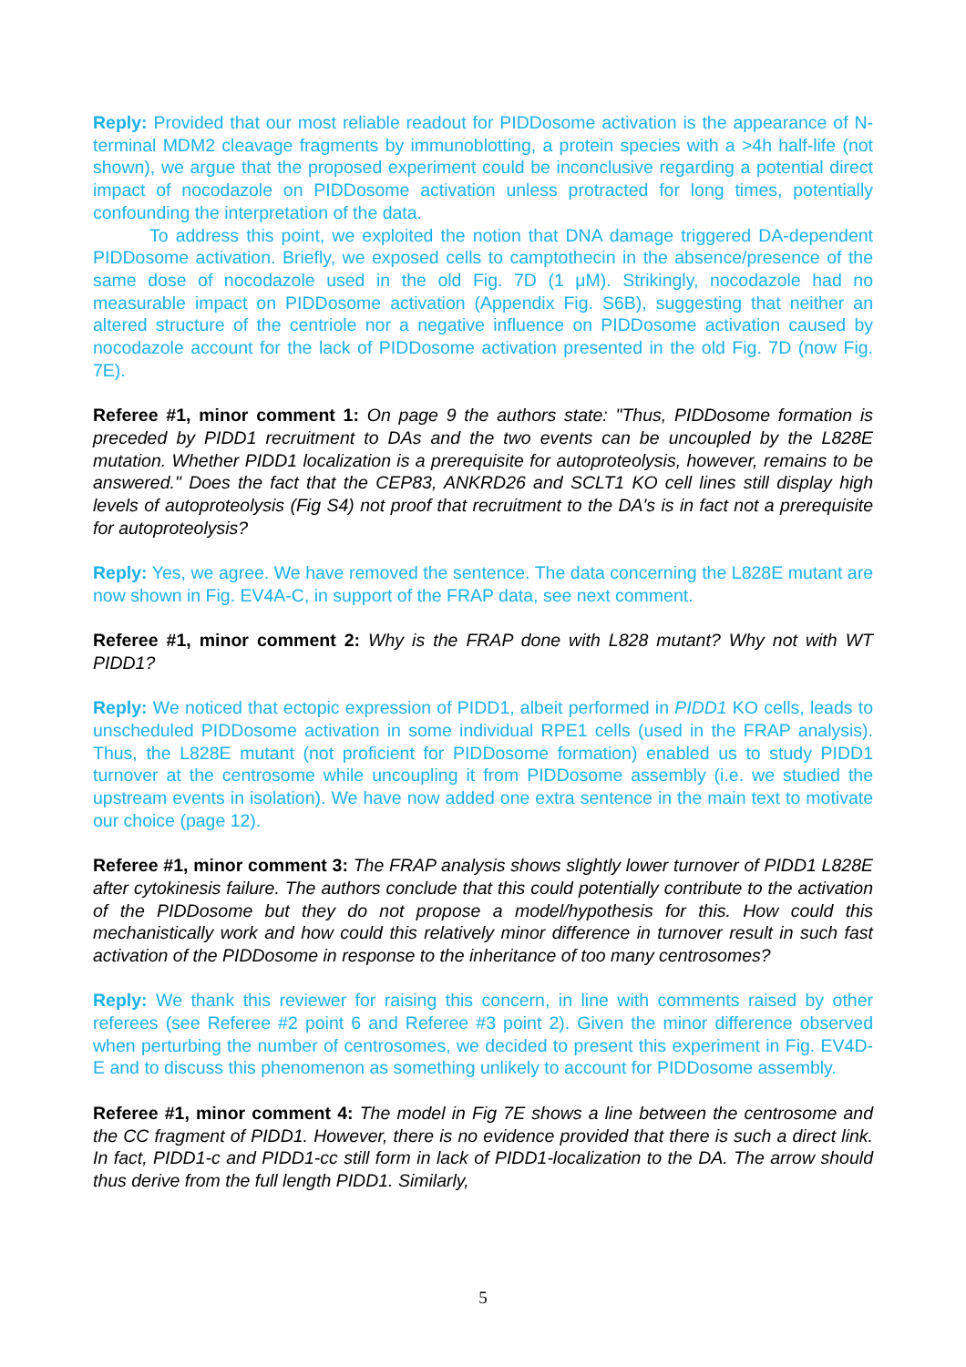Reply: Provided that our most reliable readout for PIDDosome activation is the appearance of N-terminal MDM2 cleavage fragments by immunoblotting, a protein species with a >4h half-life (not shown), we argue that the proposed experiment could be inconclusive regarding a potential direct impact of nocodazole on PIDDosome activation unless protracted for long times, potentially confounding the interpretation of the data.
To address this point, we exploited the notion that DNA damage triggered DA-dependent PIDDosome activation. Briefly, we exposed cells to camptothecin in the absence/presence of the same dose of nocodazole used in the old Fig. 7D (1 μM). Strikingly, nocodazole had no measurable impact on PIDDosome activation (Appendix Fig. S6B), suggesting that neither an altered structure of the centriole nor a negative influence on PIDDosome activation caused by nocodazole account for the lack of PIDDosome activation presented in the old Fig. 7D (now Fig. 7E).
Referee #1, minor comment 1: On page 9 the authors state: "Thus, PIDDosome formation is preceded by PIDD1 recruitment to DAs and the two events can be uncoupled by the L828E mutation. Whether PIDD1 localization is a prerequisite for autoproteolysis, however, remains to be answered." Does the fact that the CEP83, ANKRD26 and SCLT1 KO cell lines still display high levels of autoproteolysis (Fig S4) not proof that recruitment to the DA's is in fact not a prerequisite for autoproteolysis?
Reply: Yes, we agree. We have removed the sentence. The data concerning the L828E mutant are now shown in Fig. EV4A-C, in support of the FRAP data, see next comment.
Referee #1, minor comment 2: Why is the FRAP done with L828 mutant? Why not with WT PIDD1?
Reply: We noticed that ectopic expression of PIDD1, albeit performed in PIDD1 KO cells, leads to unscheduled PIDDosome activation in some individual RPE1 cells (used in the FRAP analysis). Thus, the L828E mutant (not proficient for PIDDosome formation) enabled us to study PIDD1 turnover at the centrosome while uncoupling it from PIDDosome assembly (i.e. we studied the upstream events in isolation). We have now added one extra sentence in the main text to motivate our choice (page 12).
Referee #1, minor comment 3: The FRAP analysis shows slightly lower turnover of PIDD1 L828E after cytokinesis failure. The authors conclude that this could potentially contribute to the activation of the PIDDosome but they do not propose a model/hypothesis for this. How could this mechanistically work and how could this relatively minor difference in turnover result in such fast activation of the PIDDosome in response to the inheritance of too many centrosomes?
Reply: We thank this reviewer for raising this concern, in line with comments raised by other referees (see Referee #2 point 6 and Referee #3 point 2). Given the minor difference observed when perturbing the number of centrosomes, we decided to present this experiment in Fig. EV4D-E and to discuss this phenomenon as something unlikely to account for PIDDosome assembly.
Referee #1, minor comment 4: The model in Fig 7E shows a line between the centrosome and the CC fragment of PIDD1. However, there is no evidence provided that there is such a direct link. In fact, PIDD1-c and PIDD1-cc still form in lack of PIDD1-localization to the DA. The arrow should thus derive from the full length PIDD1. Similarly,
5